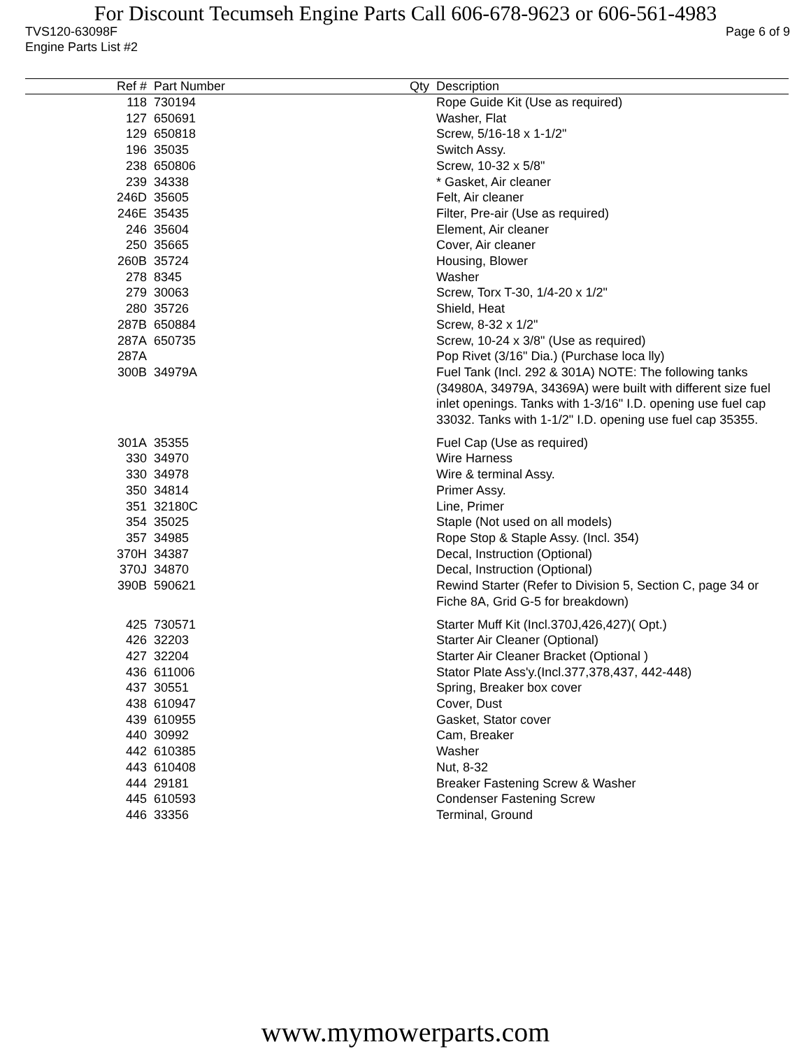For Discount Tecumseh Engine Parts Call 606-678-9623 or 606-561-4983
TVS120-63098F Page 6 of 9
Engine Parts List #2
| Ref # | Part Number | Qty | Description |
| --- | --- | --- | --- |
| 118 | 730194 | | Rope Guide Kit (Use as required) |
| 127 | 650691 | | Washer, Flat |
| 129 | 650818 | | Screw, 5/16-18 x 1-1/2" |
| 196 | 35035 | | Switch Assy. |
| 238 | 650806 | | Screw, 10-32 x 5/8" |
| 239 | 34338 | | * Gasket, Air cleaner |
| 246D | 35605 | | Felt, Air cleaner |
| 246E | 35435 | | Filter, Pre-air (Use as required) |
| 246 | 35604 | | Element, Air cleaner |
| 250 | 35665 | | Cover, Air cleaner |
| 260B | 35724 | | Housing, Blower |
| 278 | 8345 | | Washer |
| 279 | 30063 | | Screw, Torx T-30, 1/4-20 x 1/2" |
| 280 | 35726 | | Shield, Heat |
| 287B | 650884 | | Screw, 8-32 x 1/2" |
| 287A | 650735 | | Screw, 10-24 x 3/8" (Use as required) |
| 287A | | | Pop Rivet (3/16" Dia.) (Purchase loca lly) |
| 300B | 34979A | | Fuel Tank (Incl. 292 & 301A) NOTE: The following tanks (34980A, 34979A, 34369A) were built with different size fuel inlet openings. Tanks with 1-3/16" I.D. opening use fuel cap 33032. Tanks with 1-1/2" I.D. opening use fuel cap 35355. |
| 301A | 35355 | | Fuel Cap (Use as required) |
| 330 | 34970 | | Wire Harness |
| 330 | 34978 | | Wire & terminal Assy. |
| 350 | 34814 | | Primer Assy. |
| 351 | 32180C | | Line, Primer |
| 354 | 35025 | | Staple (Not used on all models) |
| 357 | 34985 | | Rope Stop & Staple Assy. (Incl. 354) |
| 370H | 34387 | | Decal, Instruction (Optional) |
| 370J | 34870 | | Decal, Instruction (Optional) |
| 390B | 590621 | | Rewind Starter (Refer to Division 5, Section C, page 34 or Fiche 8A, Grid G-5 for breakdown) |
| 425 | 730571 | | Starter Muff Kit (Incl.370J,426,427)( Opt.) |
| 426 | 32203 | | Starter Air Cleaner (Optional) |
| 427 | 32204 | | Starter Air Cleaner Bracket (Optional ) |
| 436 | 611006 | | Stator Plate Ass'y.(Incl.377,378,437, 442-448) |
| 437 | 30551 | | Spring, Breaker box cover |
| 438 | 610947 | | Cover, Dust |
| 439 | 610955 | | Gasket, Stator cover |
| 440 | 30992 | | Cam, Breaker |
| 442 | 610385 | | Washer |
| 443 | 610408 | | Nut, 8-32 |
| 444 | 29181 | | Breaker Fastening Screw & Washer |
| 445 | 610593 | | Condenser Fastening Screw |
| 446 | 33356 | | Terminal, Ground |
www.mymowerparts.com